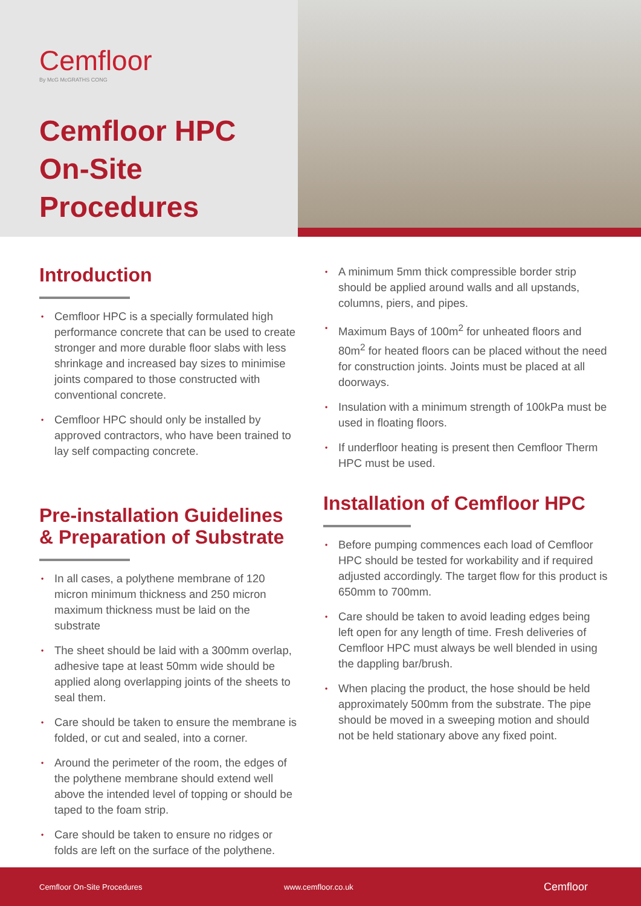Cemfloor
By McG McGRATHS CONG
Cemfloor HPC
On-Site
Procedures
Introduction
• Cemfloor HPC is a specially formulated high performance concrete that can be used to create stronger and more durable floor slabs with less shrinkage and increased bay sizes to minimise joints compared to those constructed with conventional concrete.
• Cemfloor HPC should only be installed by approved contractors, who have been trained to lay self compacting concrete.
Pre-installation Guidelines & Preparation of Substrate
• In all cases, a polythene membrane of 120 micron minimum thickness and 250 micron maximum thickness must be laid on the substrate
• The sheet should be laid with a 300mm overlap, adhesive tape at least 50mm wide should be applied along overlapping joints of the sheets to seal them.
• Care should be taken to ensure the membrane is folded, or cut and sealed, into a corner.
• Around the perimeter of the room, the edges of the polythene membrane should extend well above the intended level of topping or should be taped to the foam strip.
• Care should be taken to ensure no ridges or folds are left on the surface of the polythene.
• A minimum 5mm thick compressible border strip should be applied around walls and all upstands, columns, piers, and pipes.
• Maximum Bays of 100m<sup>2</sup> for unheated floors and 80m<sup>2</sup> for heated floors can be placed without the need for construction joints. Joints must be placed at all doorways.
• Insulation with a minimum strength of 100kPa must be used in floating floors.
• If underfloor heating is present then Cemfloor Therm HPC must be used.
Installation of Cemfloor HPC
• Before pumping commences each load of Cemfloor HPC should be tested for workability and if required adjusted accordingly. The target flow for this product is 650mm to 700mm.
• Care should be taken to avoid leading edges being left open for any length of time. Fresh deliveries of Cemfloor HPC must always be well blended in using the dappling bar/brush.
• When placing the product, the hose should be held approximately 500mm from the substrate. The pipe should be moved in a sweeping motion and should not be held stationary above any fixed point.
Cemfloor On-Site Procedures www.cemfloor.co.uk Cemfloor